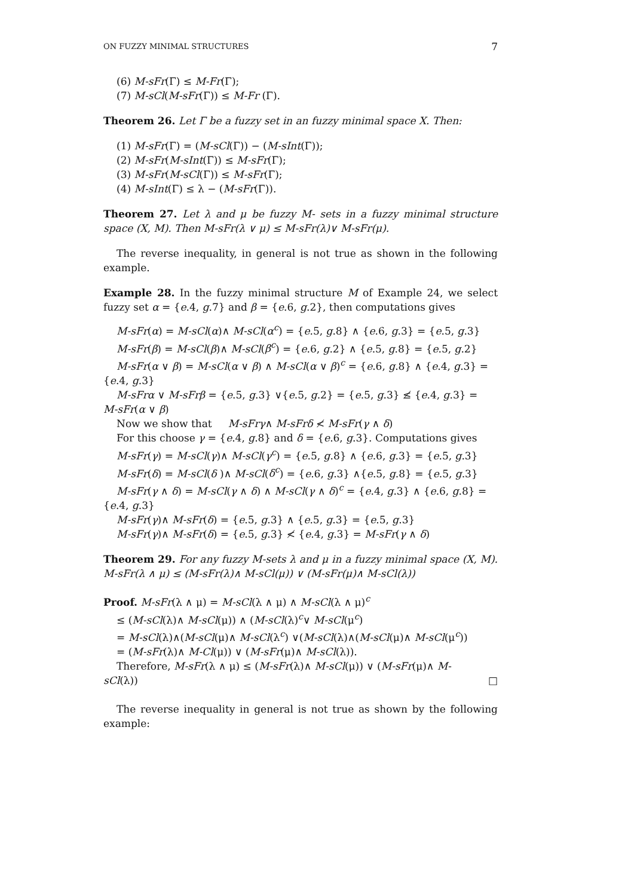ON FUZZY MINIMAL STRUCTURES 7
(6) M-sFr(Γ) ≤ M-Fr(Γ);
(7) M-sCl(M-sFr(Γ)) ≤ M-Fr (Γ).
Theorem 26. Let Γ be a fuzzy set in an fuzzy minimal space X. Then:
(1) M-sFr(Γ) = (M-sCl(Γ)) − (M-sInt(Γ));
(2) M-sFr(M-sInt(Γ)) ≤ M-sFr(Γ);
(3) M-sFr(M-sCl(Γ)) ≤ M-sFr(Γ);
(4) M-sInt(Γ) ≤ λ − (M-sFr(Γ)).
Theorem 27. Let λ and μ be fuzzy M- sets in a fuzzy minimal structure space (X, M). Then M-sFr(λ ∨ μ) ≤ M-sFr(λ)∨ M-sFr(μ).
The reverse inequality, in general is not true as shown in the following example.
Example 28. In the fuzzy minimal structure M of Example 24, we select fuzzy set α = {e.4, g.7} and β = {e.6, g.2}, then computations gives
M-sFr(α) = M-sCl(α)∧ M-sCl(α<sup>c</sup>) = {e.5, g.8} ∧ {e.6, g.3} = {e.5, g.3}
M-sFr(β) = M-sCl(β)∧ M-sCl(β<sup>c</sup>) = {e.6, g.2} ∧ {e.5, g.8} = {e.5, g.2}
M-sFr(α ∨ β) = M-sCl(α ∨ β) ∧ M-sCl(α ∨ β)<sup>c</sup> = {e.6, g.8} ∧ {e.4, g.3} =
{e.4, g.3}
M-sFrα ∨ M-sFrβ = {e.5, g.3} ∨{e.5, g.2} = {e.5, g.3} ≰ {e.4, g.3} =
M-sFr(α ∨ β)
Now we show that M-sFrγ∧ M-sFrδ ≮ M-sFr(γ ∧ δ)
For this choose γ = {e.4, g.8} and δ = {e.6, g.3}. Computations gives
M-sFr(γ) = M-sCl(γ)∧ M-sCl(γ<sup>c</sup>) = {e.5, g.8} ∧ {e.6, g.3} = {e.5, g.3}
M-sFr(δ) = M-sCl(δ )∧ M-sCl(δ<sup>c</sup>) = {e.6, g.3} ∧{e.5, g.8} = {e.5, g.3}
M-sFr(γ ∧ δ) = M-sCl(γ ∧ δ) ∧ M-sCl(γ ∧ δ)<sup>c</sup> = {e.4, g.3} ∧ {e.6, g.8} =
{e.4, g.3}
M-sFr(γ)∧ M-sFr(δ) = {e.5, g.3} ∧ {e.5, g.3} = {e.5, g.3}
M-sFr(γ)∧ M-sFr(δ) = {e.5, g.3} ≮ {e.4, g.3} = M-sFr(γ ∧ δ)
Theorem 29. For any fuzzy M-sets λ and μ in a fuzzy minimal space (X, M). M-sFr(λ ∧ μ) ≤ (M-sFr(λ)∧ M-sCl(μ)) ∨ (M-sFr(μ)∧ M-sCl(λ))
Proof. M-sFr(λ ∧ μ) = M-sCl(λ ∧ μ) ∧ M-sCl(λ ∧ μ)<sup>c</sup>
≤ (M-sCl(λ)∧ M-sCl(μ)) ∧ (M-sCl(λ)<sup>c</sup>∨ M-sCl(μ<sup>c</sup>)
= M-sCl(λ)∧(M-sCl(μ)∧ M-sCl(λ<sup>c</sup>) ∨(M-sCl(λ)∧(M-sCl(μ)∧ M-sCl(μ<sup>c</sup>))
= (M-sFr(λ)∧ M-Cl(μ)) ∨ (M-sFr(μ)∧ M-sCl(λ)).
Therefore, M-sFr(λ ∧ μ) ≤ (M-sFr(λ)∧ M-sCl(μ)) ∨ (M-sFr(μ)∧ M-
sCl(λ)) □
The reverse inequality in general is not true as shown by the following example: